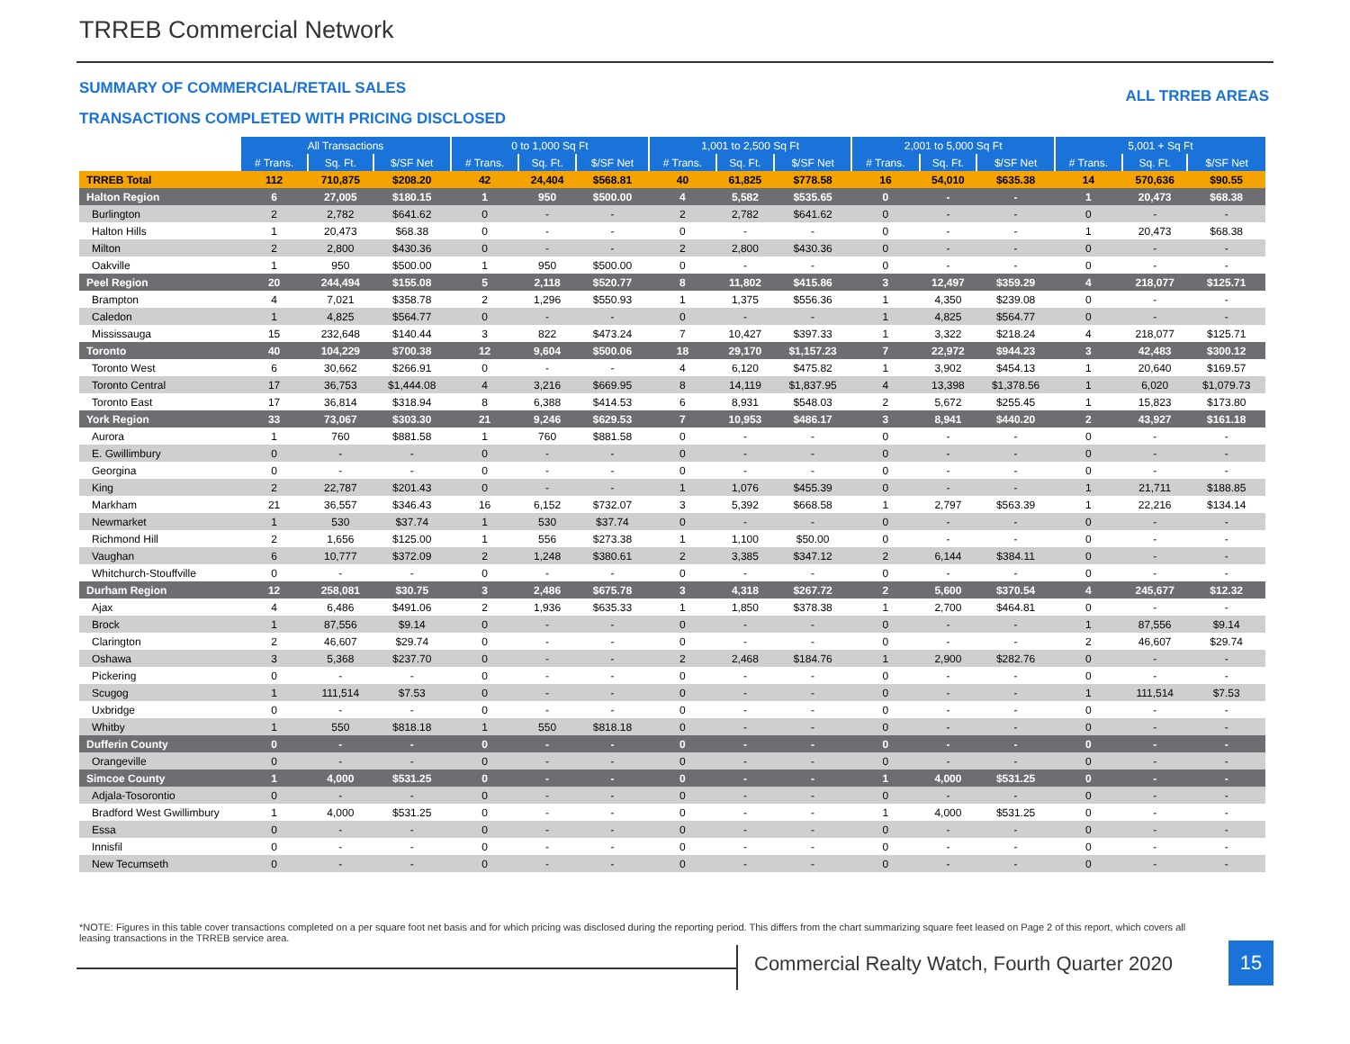TRREB Commercial Network
SUMMARY OF COMMERCIAL/RETAIL SALES
ALL TRREB AREAS
TRANSACTIONS COMPLETED WITH PRICING DISCLOSED
| | All Transactions | | | 0 to 1,000 Sq Ft | | | 1,001 to 2,500 Sq Ft | | | 2,001 to 5,000 Sq Ft | | | 5,001 + Sq Ft | | |
| | # Trans. | Sq. Ft. | $/SF Net | # Trans. | Sq. Ft. | $/SF Net | # Trans. | Sq. Ft. | $/SF Net | # Trans. | Sq. Ft. | $/SF Net | # Trans. | Sq. Ft. | $/SF Net |
| TRREB Total | 112 | 710,875 | $208.20 | 42 | 24,404 | $568.81 | 40 | 61,825 | $778.58 | 16 | 54,010 | $635.38 | 14 | 570,636 | $90.55 |
| Halton Region | 6 | 27,005 | $180.15 | 1 | 950 | $500.00 | 4 | 5,582 | $535.65 | 0 | - | - | 1 | 20,473 | $68.38 |
| Burlington | 2 | 2,782 | $641.62 | 0 | - | - | 2 | 2,782 | $641.62 | 0 | - | - | 0 | - | - |
| Halton Hills | 1 | 20,473 | $68.38 | 0 | - | - | 0 | - | - | 0 | - | - | 1 | 20,473 | $68.38 |
| Milton | 2 | 2,800 | $430.36 | 0 | - | - | 2 | 2,800 | $430.36 | 0 | - | - | 0 | - | - |
| Oakville | 1 | 950 | $500.00 | 1 | 950 | $500.00 | 0 | - | - | 0 | - | - | 0 | - | - |
| Peel Region | 20 | 244,494 | $155.08 | 5 | 2,118 | $520.77 | 8 | 11,802 | $415.86 | 3 | 12,497 | $359.29 | 4 | 218,077 | $125.71 |
| Brampton | 4 | 7,021 | $358.78 | 2 | 1,296 | $550.93 | 1 | 1,375 | $556.36 | 1 | 4,350 | $239.08 | 0 | - | - |
| Caledon | 1 | 4,825 | $564.77 | 0 | - | - | 0 | - | - | 1 | 4,825 | $564.77 | 0 | - | - |
| Mississauga | 15 | 232,648 | $140.44 | 3 | 822 | $473.24 | 7 | 10,427 | $397.33 | 1 | 3,322 | $218.24 | 4 | 218,077 | $125.71 |
| Toronto | 40 | 104,229 | $700.38 | 12 | 9,604 | $500.06 | 18 | 29,170 | $1,157.23 | 7 | 22,972 | $944.23 | 3 | 42,483 | $300.12 |
| Toronto West | 6 | 30,662 | $266.91 | 0 | - | - | 4 | 6,120 | $475.82 | 1 | 3,902 | $454.13 | 1 | 20,640 | $169.57 |
| Toronto Central | 17 | 36,753 | $1,444.08 | 4 | 3,216 | $669.95 | 8 | 14,119 | $1,837.95 | 4 | 13,398 | $1,378.56 | 1 | 6,020 | $1,079.73 |
| Toronto East | 17 | 36,814 | $318.94 | 8 | 6,388 | $414.53 | 6 | 8,931 | $548.03 | 2 | 5,672 | $255.45 | 1 | 15,823 | $173.80 |
| York Region | 33 | 73,067 | $303.30 | 21 | 9,246 | $629.53 | 7 | 10,953 | $486.17 | 3 | 8,941 | $440.20 | 2 | 43,927 | $161.18 |
| Aurora | 1 | 760 | $881.58 | 1 | 760 | $881.58 | 0 | - | - | 0 | - | - | 0 | - | - |
| E. Gwillimbury | 0 | - | - | 0 | - | - | 0 | - | - | 0 | - | - | 0 | - | - |
| Georgina | 0 | - | - | 0 | - | - | 0 | - | - | 0 | - | - | 0 | - | - |
| King | 2 | 22,787 | $201.43 | 0 | - | - | 1 | 1,076 | $455.39 | 0 | - | - | 1 | 21,711 | $188.85 |
| Markham | 21 | 36,557 | $346.43 | 16 | 6,152 | $732.07 | 3 | 5,392 | $668.58 | 1 | 2,797 | $563.39 | 1 | 22,216 | $134.14 |
| Newmarket | 1 | 530 | $37.74 | 1 | 530 | $37.74 | 0 | - | - | 0 | - | - | 0 | - | - |
| Richmond Hill | 2 | 1,656 | $125.00 | 1 | 556 | $273.38 | 1 | 1,100 | $50.00 | 0 | - | - | 0 | - | - |
| Vaughan | 6 | 10,777 | $372.09 | 2 | 1,248 | $380.61 | 2 | 3,385 | $347.12 | 2 | 6,144 | $384.11 | 0 | - | - |
| Whitchurch-Stouffville | 0 | - | - | 0 | - | - | 0 | - | - | 0 | - | - | 0 | - | - |
| Durham Region | 12 | 258,081 | $30.75 | 3 | 2,486 | $675.78 | 3 | 4,318 | $267.72 | 2 | 5,600 | $370.54 | 4 | 245,677 | $12.32 |
| Ajax | 4 | 6,486 | $491.06 | 2 | 1,936 | $635.33 | 1 | 1,850 | $378.38 | 1 | 2,700 | $464.81 | 0 | - | - |
| Brock | 1 | 87,556 | $9.14 | 0 | - | - | 0 | - | - | 0 | - | - | 1 | 87,556 | $9.14 |
| Clarington | 2 | 46,607 | $29.74 | 0 | - | - | 0 | - | - | 0 | - | - | 2 | 46,607 | $29.74 |
| Oshawa | 3 | 5,368 | $237.70 | 0 | - | - | 2 | 2,468 | $184.76 | 1 | 2,900 | $282.76 | 0 | - | - |
| Pickering | 0 | - | - | 0 | - | - | 0 | - | - | 0 | - | - | 0 | - | - |
| Scugog | 1 | 111,514 | $7.53 | 0 | - | - | 0 | - | - | 0 | - | - | 1 | 111,514 | $7.53 |
| Uxbridge | 0 | - | - | 0 | - | - | 0 | - | - | 0 | - | - | 0 | - | - |
| Whitby | 1 | 550 | $818.18 | 1 | 550 | $818.18 | 0 | - | - | 0 | - | - | 0 | - | - |
| Dufferin County | 0 | - | - | 0 | - | - | 0 | - | - | 0 | - | - | 0 | - | - |
| Orangeville | 0 | - | - | 0 | - | - | 0 | - | - | 0 | - | - | 0 | - | - |
| Simcoe County | 1 | 4,000 | $531.25 | 0 | - | - | 0 | - | - | 1 | 4,000 | $531.25 | 0 | - | - |
| Adjala-Tosorontio | 0 | - | - | 0 | - | - | 0 | - | - | 0 | - | - | 0 | - | - |
| Bradford West Gwillimbury | 1 | 4,000 | $531.25 | 0 | - | - | 0 | - | - | 1 | 4,000 | $531.25 | 0 | - | - |
| Essa | 0 | - | - | 0 | - | - | 0 | - | - | 0 | - | - | 0 | - | - |
| Innisfil | 0 | - | - | 0 | - | - | 0 | - | - | 0 | - | - | 0 | - | - |
| New Tecumseth | 0 | - | - | 0 | - | - | 0 | - | - | 0 | - | - | 0 | - | - |
*NOTE: Figures in this table cover transactions completed on a per square foot net basis and for which pricing was disclosed during the reporting period. This differs from the chart summarizing square feet leased on Page 2 of this report, which covers all leasing transactions in the TRREB service area.
Commercial Realty Watch, Fourth Quarter 2020
15